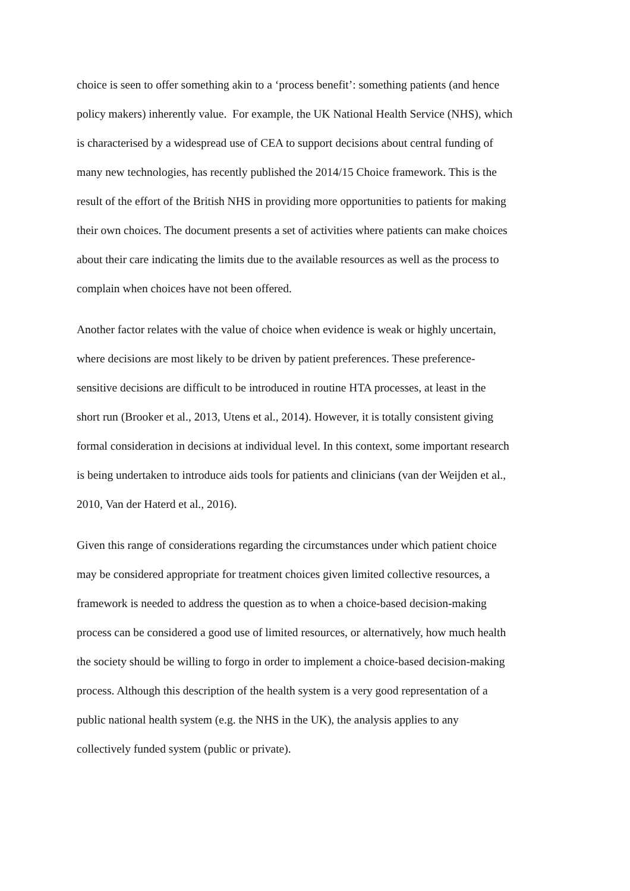choice is seen to offer something akin to a ‘process benefit’: something patients (and hence
policy makers) inherently value. For example, the UK National Health Service (NHS), which
is characterised by a widespread use of CEA to support decisions about central funding of
many new technologies, has recently published the 2014/15 Choice framework. This is the
result of the effort of the British NHS in providing more opportunities to patients for making
their own choices. The document presents a set of activities where patients can make choices
about their care indicating the limits due to the available resources as well as the process to
complain when choices have not been offered.
Another factor relates with the value of choice when evidence is weak or highly uncertain,
where decisions are most likely to be driven by patient preferences. These preference-
sensitive decisions are difficult to be introduced in routine HTA processes, at least in the
short run (Brooker et al., 2013, Utens et al., 2014). However, it is totally consistent giving
formal consideration in decisions at individual level. In this context, some important research
is being undertaken to introduce aids tools for patients and clinicians (van der Weijden et al.,
2010, Van der Haterd et al., 2016).
Given this range of considerations regarding the circumstances under which patient choice
may be considered appropriate for treatment choices given limited collective resources, a
framework is needed to address the question as to when a choice-based decision-making
process can be considered a good use of limited resources, or alternatively, how much health
the society should be willing to forgo in order to implement a choice-based decision-making
process. Although this description of the health system is a very good representation of a
public national health system (e.g. the NHS in the UK), the analysis applies to any
collectively funded system (public or private).